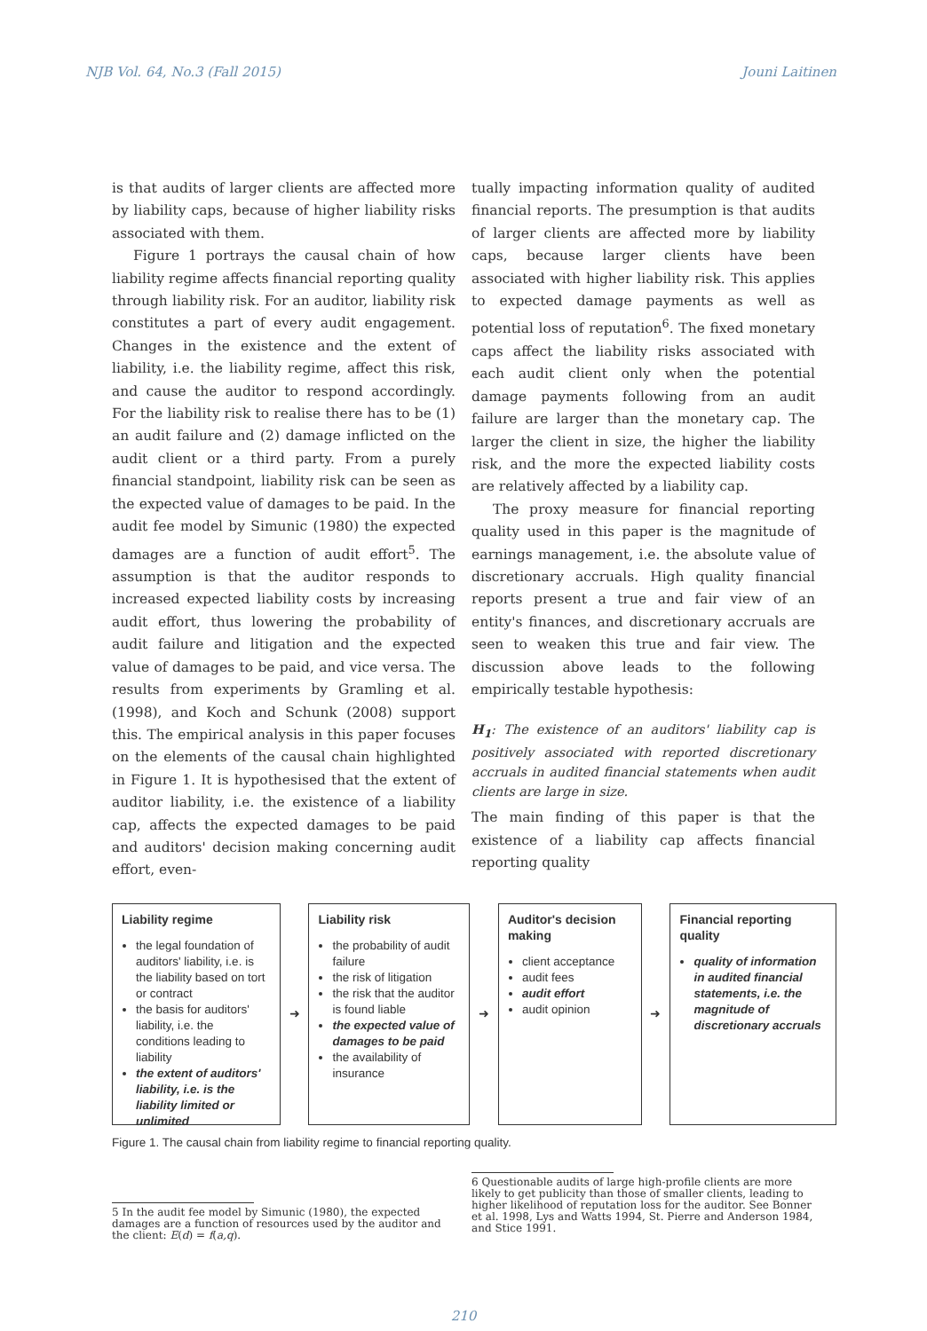NJB Vol. 64, No.3 (Fall 2015) Jouni Laitinen
is that audits of larger clients are affected more by liability caps, because of higher liability risks associated with them.
Figure 1 portrays the causal chain of how liability regime affects financial reporting quality through liability risk. For an auditor, liability risk constitutes a part of every audit engagement. Changes in the existence and the extent of liability, i.e. the liability regime, affect this risk, and cause the auditor to respond accordingly. For the liability risk to realise there has to be (1) an audit failure and (2) damage inflicted on the audit client or a third party. From a purely financial standpoint, liability risk can be seen as the expected value of damages to be paid. In the audit fee model by Simunic (1980) the expected damages are a function of audit effort<sup>5</sup>. The assumption is that the auditor responds to increased expected liability costs by increasing audit effort, thus lowering the probability of audit failure and litigation and the expected value of damages to be paid, and vice versa. The results from experiments by Gramling et al. (1998), and Koch and Schunk (2008) support this. The empirical analysis in this paper focuses on the elements of the causal chain highlighted in Figure 1. It is hypothesised that the extent of auditor liability, i.e. the existence of a liability cap, affects the expected damages to be paid and auditors' decision making concerning audit effort, even-
tually impacting information quality of audited financial reports. The presumption is that audits of larger clients are affected more by liability caps, because larger clients have been associated with higher liability risk. This applies to expected damage payments as well as potential loss of reputation<sup>6</sup>. The fixed monetary caps affect the liability risks associated with each audit client only when the potential damage payments following from an audit failure are larger than the monetary cap. The larger the client in size, the higher the liability risk, and the more the expected liability costs are relatively affected by a liability cap.
The proxy measure for financial reporting quality used in this paper is the magnitude of earnings management, i.e. the absolute value of discretionary accruals. High quality financial reports present a true and fair view of an entity's finances, and discretionary accruals are seen to weaken this true and fair view. The discussion above leads to the following empirically testable hypothesis:
H<sub>1</sub>: The existence of an auditors' liability cap is positively associated with reported discretionary accruals in audited financial statements when audit clients are large in size.
The main finding of this paper is that the existence of a liability cap affects financial reporting quality
Liability regime
the legal foundation of auditors' liability, i.e. is the liability based on tort or contract
the basis for auditors' liability, i.e. the conditions leading to liability
the extent of auditors' liability, i.e. is the liability limited or unlimited
➜
Liability risk
the probability of audit failure
the risk of litigation
the risk that the auditor is found liable
the expected value of damages to be paid
the availability of insurance
➜
Auditor's decision making
client acceptance
audit fees
audit effort
audit opinion
➜
Financial reporting quality
quality of information in audited financial statements, i.e. the magnitude of discretionary accruals
Figure 1. The causal chain from liability regime to financial reporting quality.
5 In the audit fee model by Simunic (1980), the expected damages are a function of resources used by the auditor and the client: E(d) = f(a,q).
6 Questionable audits of large high-profile clients are more likely to get publicity than those of smaller clients, leading to higher likelihood of reputation loss for the auditor. See Bonner et al. 1998, Lys and Watts 1994, St. Pierre and Anderson 1984, and Stice 1991.
210